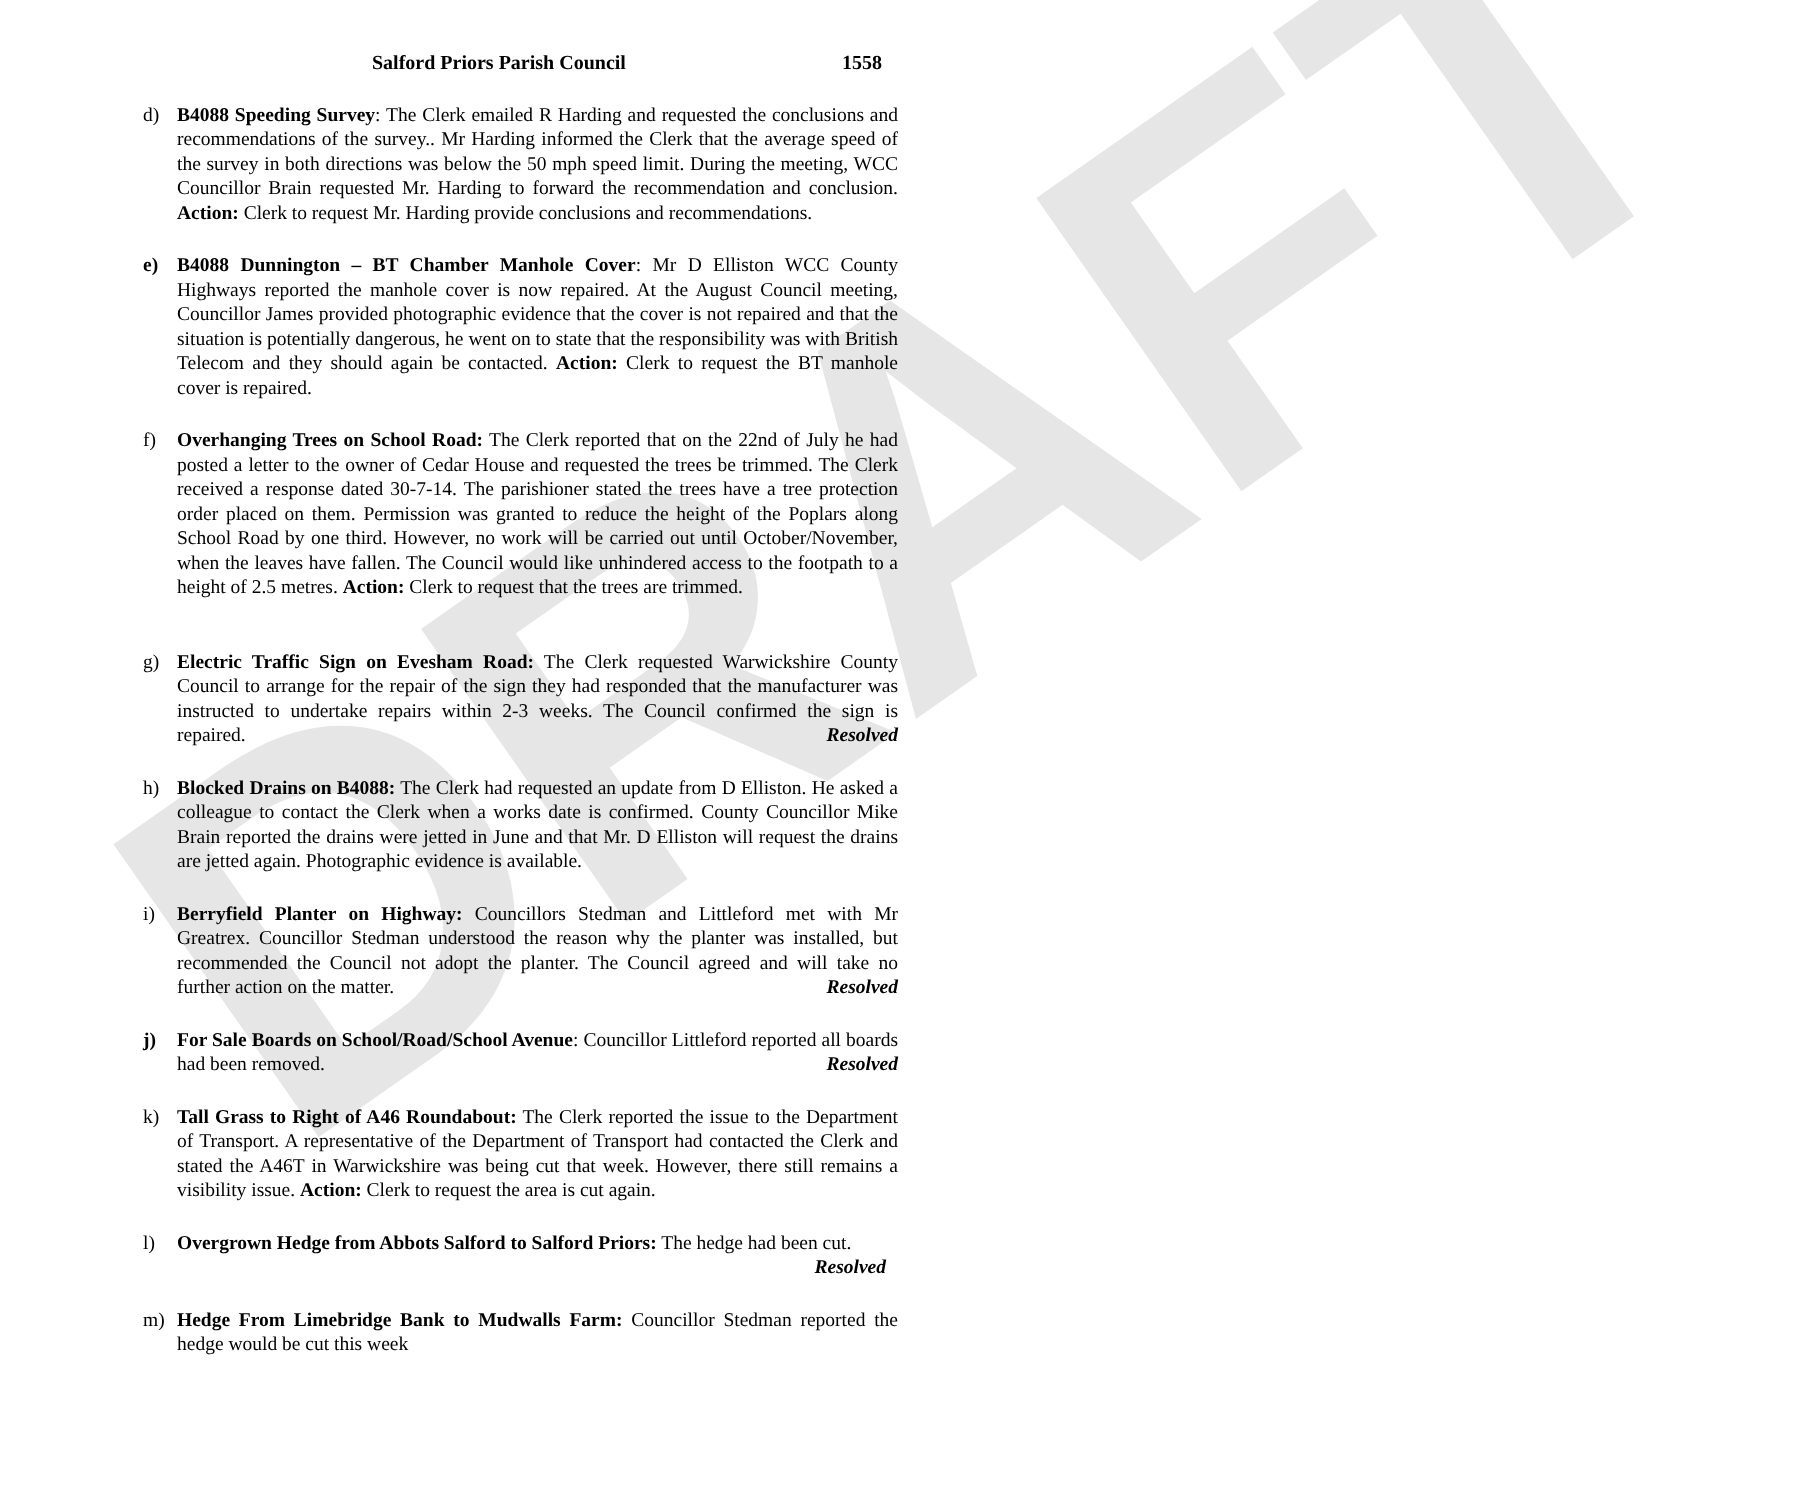DRAFT
Salford Priors Parish Council 1558
d) B4088 Speeding Survey: The Clerk emailed R Harding and requested the conclusions and recommendations of the survey.. Mr Harding informed the Clerk that the average speed of the survey in both directions was below the 50 mph speed limit. During the meeting, WCC Councillor Brain requested Mr. Harding to forward the recommendation and conclusion. Action: Clerk to request Mr. Harding provide conclusions and recommendations.
e) B4088 Dunnington – BT Chamber Manhole Cover: Mr D Elliston WCC County Highways reported the manhole cover is now repaired. At the August Council meeting, Councillor James provided photographic evidence that the cover is not repaired and that the situation is potentially dangerous, he went on to state that the responsibility was with British Telecom and they should again be contacted. Action: Clerk to request the BT manhole cover is repaired.
f) Overhanging Trees on School Road: The Clerk reported that on the 22nd of July he had posted a letter to the owner of Cedar House and requested the trees be trimmed. The Clerk received a response dated 30-7-14. The parishioner stated the trees have a tree protection order placed on them. Permission was granted to reduce the height of the Poplars along School Road by one third. However, no work will be carried out until October/November, when the leaves have fallen. The Council would like unhindered access to the footpath to a height of 2.5 metres. Action: Clerk to request that the trees are trimmed.
g) Electric Traffic Sign on Evesham Road: The Clerk requested Warwickshire County Council to arrange for the repair of the sign they had responded that the manufacturer was instructed to undertake repairs within 2-3 weeks. The Council confirmed the sign is repaired. Resolved
h) Blocked Drains on B4088: The Clerk had requested an update from D Elliston. He asked a colleague to contact the Clerk when a works date is confirmed. County Councillor Mike Brain reported the drains were jetted in June and that Mr. D Elliston will request the drains are jetted again. Photographic evidence is available.
i) Berryfield Planter on Highway: Councillors Stedman and Littleford met with Mr Greatrex. Councillor Stedman understood the reason why the planter was installed, but recommended the Council not adopt the planter. The Council agreed and will take no further action on the matter. Resolved
j) For Sale Boards on School/Road/School Avenue: Councillor Littleford reported all boards had been removed. Resolved
k) Tall Grass to Right of A46 Roundabout: The Clerk reported the issue to the Department of Transport. A representative of the Department of Transport had contacted the Clerk and stated the A46T in Warwickshire was being cut that week. However, there still remains a visibility issue. Action: Clerk to request the area is cut again.
l) Overgrown Hedge from Abbots Salford to Salford Priors: The hedge had been cut. Resolved
m) Hedge From Limebridge Bank to Mudwalls Farm: Councillor Stedman reported the hedge would be cut this week